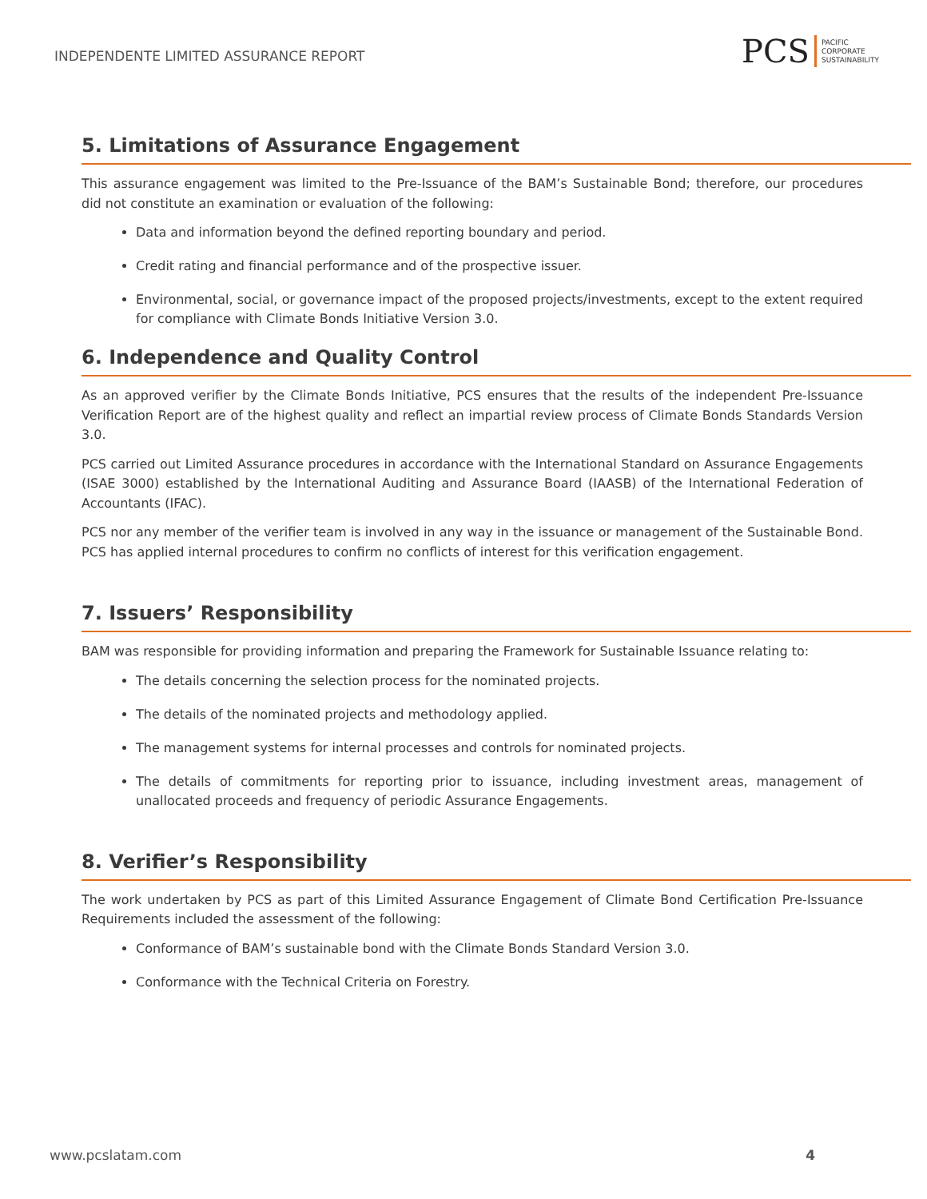INDEPENDENTE LIMITED ASSURANCE REPORT
PCS
PACIFIC
CORPORATE
SUSTAINABILITY
5. Limitations of Assurance Engagement
This assurance engagement was limited to the Pre-Issuance of the BAM’s Sustainable Bond; therefore, our procedures did not constitute an examination or evaluation of the following:
Data and information beyond the defined reporting boundary and period.
Credit rating and financial performance and of the prospective issuer.
Environmental, social, or governance impact of the proposed projects/investments, except to the extent required for compliance with Climate Bonds Initiative Version 3.0.
6. Independence and Quality Control
As an approved verifier by the Climate Bonds Initiative, PCS ensures that the results of the independent Pre-Issuance Verification Report are of the highest quality and reflect an impartial review process of Climate Bonds Standards Version 3.0.
PCS carried out Limited Assurance procedures in accordance with the International Standard on Assurance Engagements (ISAE 3000) established by the International Auditing and Assurance Board (IAASB) of the International Federation of Accountants (IFAC).
PCS nor any member of the verifier team is involved in any way in the issuance or management of the Sustainable Bond. PCS has applied internal procedures to confirm no conflicts of interest for this verification engagement.
7. Issuers’ Responsibility
BAM was responsible for providing information and preparing the Framework for Sustainable Issuance relating to:
The details concerning the selection process for the nominated projects.
The details of the nominated projects and methodology applied.
The management systems for internal processes and controls for nominated projects.
The details of commitments for reporting prior to issuance, including investment areas, management of unallocated proceeds and frequency of periodic Assurance Engagements.
8. Verifier’s Responsibility
The work undertaken by PCS as part of this Limited Assurance Engagement of Climate Bond Certification Pre-Issuance Requirements included the assessment of the following:
Conformance of BAM’s sustainable bond with the Climate Bonds Standard Version 3.0.
Conformance with the Technical Criteria on Forestry.
www.pcslatam.com 4